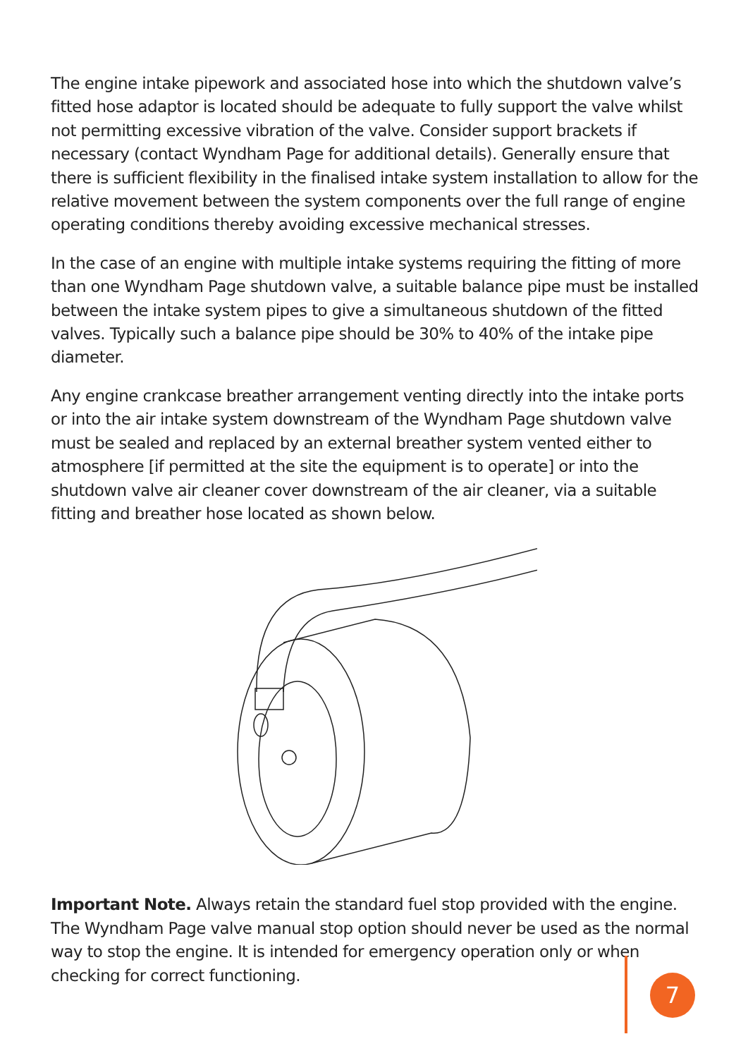The engine intake pipework and associated hose into which the shutdown valve’s fitted hose adaptor is located should be adequate to fully support the valve whilst not permitting excessive vibration of the valve. Consider support brackets if necessary (contact Wyndham Page for additional details). Generally ensure that there is sufficient flexibility in the finalised intake system installation to allow for the relative movement between the system components over the full range of engine operating conditions thereby avoiding excessive mechanical stresses.
In the case of an engine with multiple intake systems requiring the fitting of more than one Wyndham Page shutdown valve, a suitable balance pipe must be installed between the intake system pipes to give a simultaneous shutdown of the fitted valves. Typically such a balance pipe should be 30% to 40% of the intake pipe diameter.
Any engine crankcase breather arrangement venting directly into the intake ports or into the air intake system downstream of the Wyndham Page shutdown valve must be sealed and replaced by an external breather system vented either to atmosphere [if permitted at the site the equipment is to operate] or into the shutdown valve air cleaner cover downstream of the air cleaner, via a suitable fitting and breather hose located as shown below.
Important Note. Always retain the standard fuel stop provided with the engine. The Wyndham Page valve manual stop option should never be used as the normal way to stop the engine. It is intended for emergency operation only or when checking for correct functioning.
7